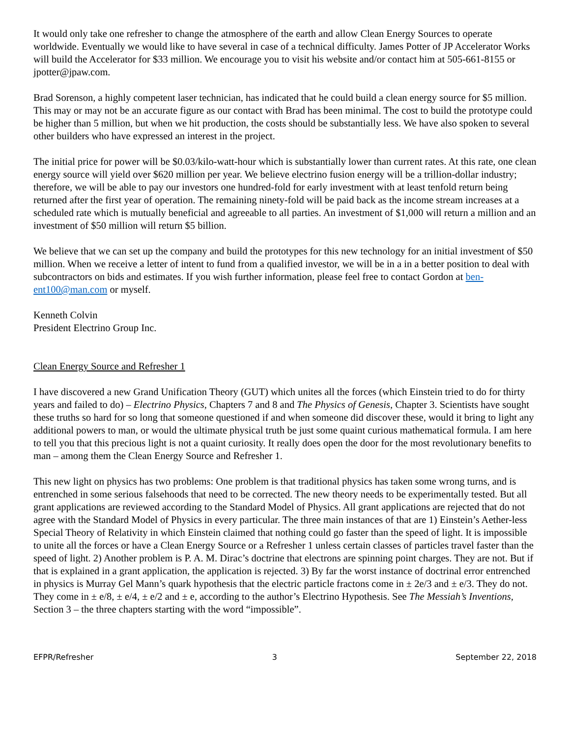It would only take one refresher to change the atmosphere of the earth and allow Clean Energy Sources to operate worldwide. Eventually we would like to have several in case of a technical difficulty. James Potter of JP Accelerator Works will build the Accelerator for $33 million. We encourage you to visit his website and/or contact him at 505-661-8155 or jpotter@jpaw.com.
Brad Sorenson, a highly competent laser technician, has indicated that he could build a clean energy source for $5 million. This may or may not be an accurate figure as our contact with Brad has been minimal. The cost to build the prototype could be higher than 5 million, but when we hit production, the costs should be substantially less. We have also spoken to several other builders who have expressed an interest in the project.
The initial price for power will be $0.03/kilo-watt-hour which is substantially lower than current rates. At this rate, one clean energy source will yield over $620 million per year. We believe electrino fusion energy will be a trillion-dollar industry; therefore, we will be able to pay our investors one hundred-fold for early investment with at least tenfold return being returned after the first year of operation. The remaining ninety-fold will be paid back as the income stream increases at a scheduled rate which is mutually beneficial and agreeable to all parties. An investment of $1,000 will return a million and an investment of $50 million will return $5 billion.
We believe that we can set up the company and build the prototypes for this new technology for an initial investment of $50 million. When we receive a letter of intent to fund from a qualified investor, we will be in a in a better position to deal with subcontractors on bids and estimates. If you wish further information, please feel free to contact Gordon at ben-ent100@man.com or myself.
Kenneth Colvin
President Electrino Group Inc.
Clean Energy Source and Refresher 1
I have discovered a new Grand Unification Theory (GUT) which unites all the forces (which Einstein tried to do for thirty years and failed to do) – Electrino Physics, Chapters 7 and 8 and The Physics of Genesis, Chapter 3. Scientists have sought these truths so hard for so long that someone questioned if and when someone did discover these, would it bring to light any additional powers to man, or would the ultimate physical truth be just some quaint curious mathematical formula. I am here to tell you that this precious light is not a quaint curiosity. It really does open the door for the most revolutionary benefits to man – among them the Clean Energy Source and Refresher 1.
This new light on physics has two problems: One problem is that traditional physics has taken some wrong turns, and is entrenched in some serious falsehoods that need to be corrected. The new theory needs to be experimentally tested. But all grant applications are reviewed according to the Standard Model of Physics. All grant applications are rejected that do not agree with the Standard Model of Physics in every particular. The three main instances of that are 1) Einstein’s Aether-less Special Theory of Relativity in which Einstein claimed that nothing could go faster than the speed of light. It is impossible to unite all the forces or have a Clean Energy Source or a Refresher 1 unless certain classes of particles travel faster than the speed of light. 2) Another problem is P. A. M. Dirac’s doctrine that electrons are spinning point charges. They are not. But if that is explained in a grant application, the application is rejected. 3) By far the worst instance of doctrinal error entrenched in physics is Murray Gel Mann’s quark hypothesis that the electric particle fractons come in ± 2e/3 and ± e/3. They do not. They come in ± e/8, ± e/4, ± e/2 and ± e, according to the author’s Electrino Hypothesis. See The Messiah’s Inventions, Section 3 – the three chapters starting with the word “impossible”.
EFPR/Refresher 3 September 22, 2018